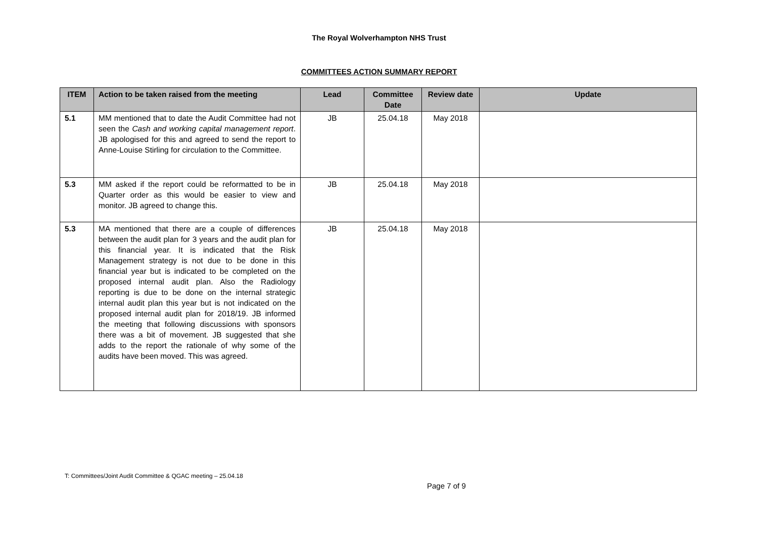The Royal Wolverhampton NHS Trust
COMMITTEES ACTION SUMMARY REPORT
| ITEM | Action to be taken raised from the meeting | Lead | Committee Date | Review date | Update |
| --- | --- | --- | --- | --- | --- |
| 5.1 | MM mentioned that to date the Audit Committee had not seen the Cash and working capital management report . JB apologised for this and agreed to send the report to Anne-Louise Stirling for circulation to the Committee. | JB | 25.04.18 | May 2018 | |
| 5.3 | MM asked if the report could be reformatted to be in Quarter order as this would be easier to view and monitor. JB agreed to change this. | JB | 25.04.18 | May 2018 | |
| 5.3 | MA mentioned that there are a couple of differences between the audit plan for 3 years and the audit plan for this financial year. It is indicated that the Risk Management strategy is not due to be done in this financial year but is indicated to be completed on the proposed internal audit plan. Also the Radiology reporting is due to be done on the internal strategic internal audit plan this year but is not indicated on the proposed internal audit plan for 2018/19. JB informed the meeting that following discussions with sponsors there was a bit of movement. JB suggested that she adds to the report the rationale of why some of the audits have been moved. This was agreed. | JB | 25.04.18 | May 2018 | |
T: Committees/Joint Audit Committee & QGAC meeting – 25.04.18
Page 7 of 9